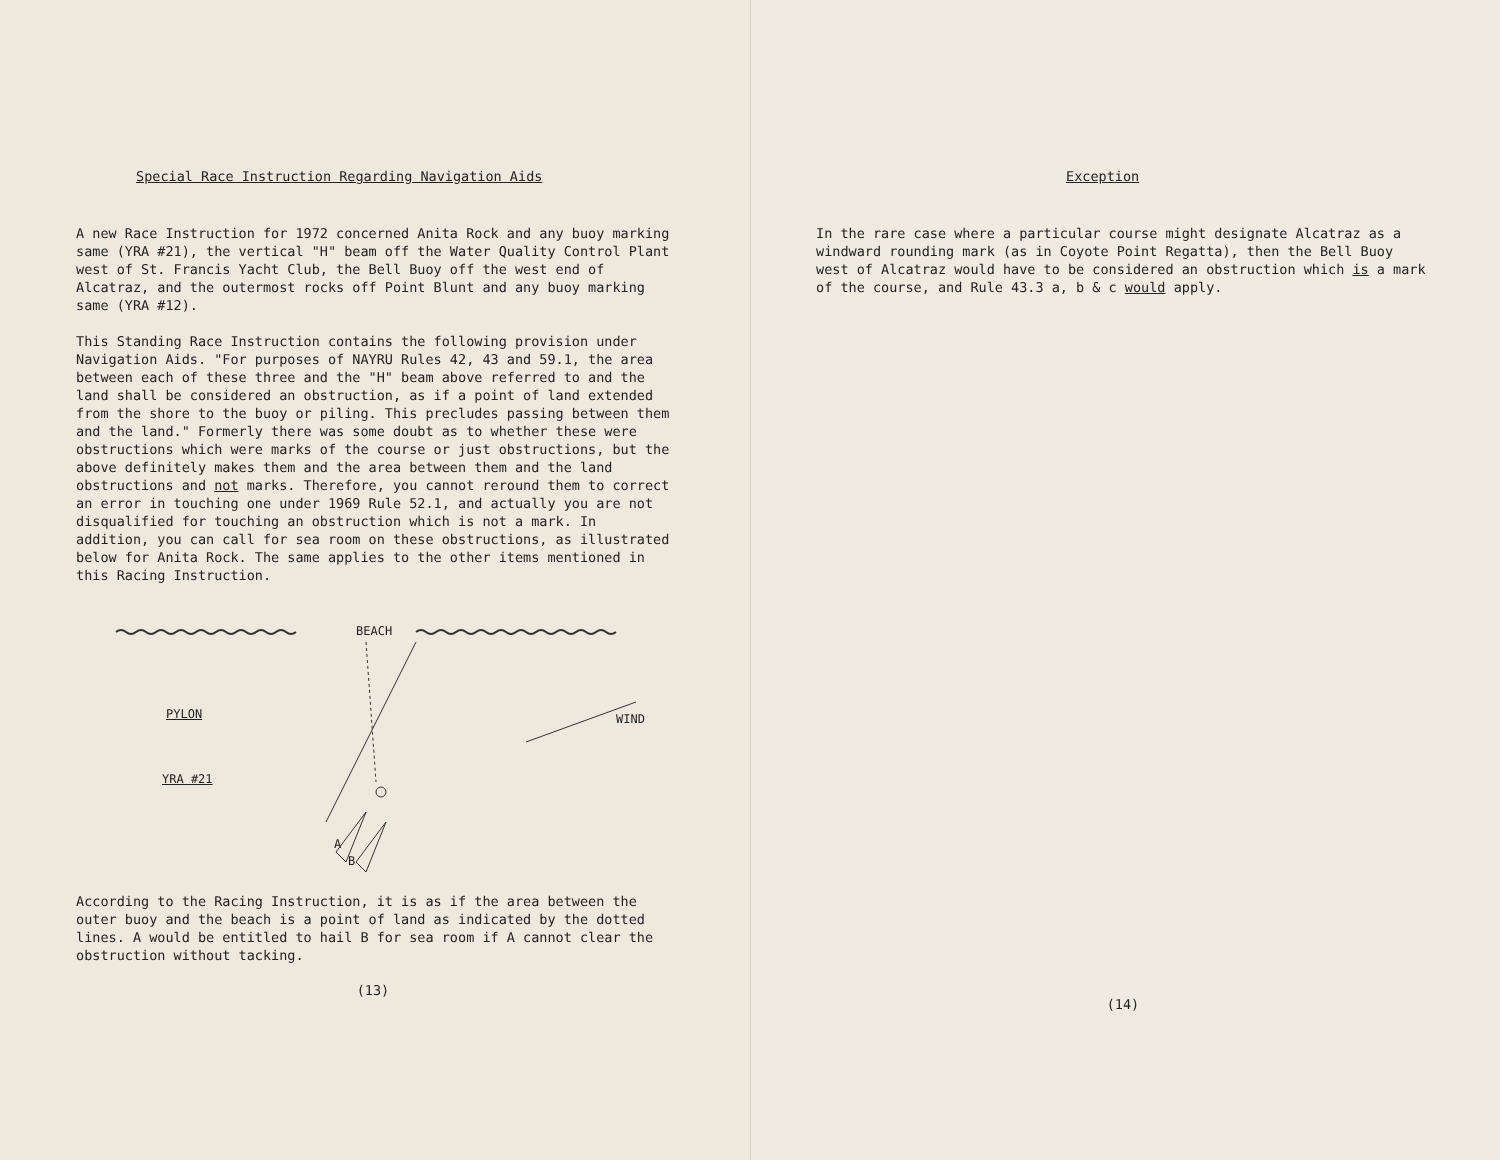Special Race Instruction Regarding Navigation Aids
A new Race Instruction for 1972 concerned Anita Rock and any buoy marking same (YRA #21), the vertical "H" beam off the Water Quality Control Plant west of St. Francis Yacht Club, the Bell Buoy off the west end of Alcatraz, and the outermost rocks off Point Blunt and any buoy marking same (YRA #12).
This Standing Race Instruction contains the following provision under Navigation Aids. "For purposes of NAYRU Rules 42, 43 and 59.1, the area between each of these three and the "H" beam above referred to and the land shall be considered an obstruction, as if a point of land extended from the shore to the buoy or piling. This precludes passing between them and the land." Formerly there was some doubt as to whether these were obstructions which were marks of the course or just obstructions, but the above definitely makes them and the area between them and the land obstructions and not marks. Therefore, you cannot reround them to correct an error in touching one under 1969 Rule 52.1, and actually you are not disqualified for touching an obstruction which is not a mark. In addition, you can call for sea room on these obstructions, as illustrated below for Anita Rock. The same applies to the other items mentioned in this Racing Instruction.
BEACH
PYLON WIND
YRA #21
A
B
According to the Racing Instruction, it is as if the area between the outer buoy and the beach is a point of land as indicated by the dotted lines. A would be entitled to hail B for sea room if A cannot clear the obstruction without tacking.
(13)
Exception
In the rare case where a particular course might designate Alcatraz as a windward rounding mark (as in Coyote Point Regatta), then the Bell Buoy west of Alcatraz would have to be considered an obstruction which is a mark of the course, and Rule 43.3 a, b & c would apply.
(14)